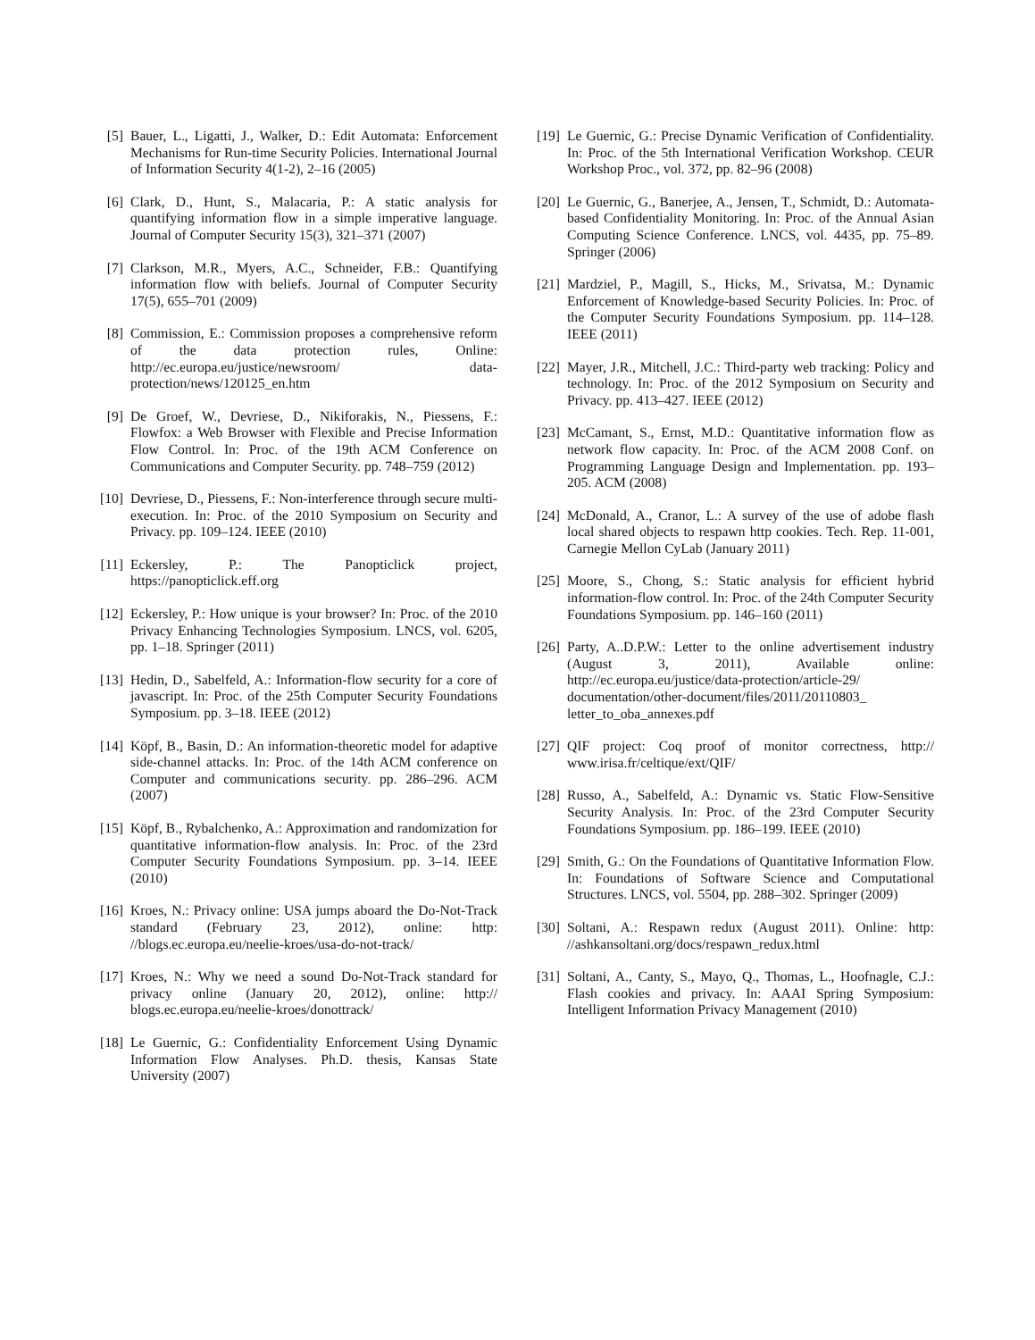[5] Bauer, L., Ligatti, J., Walker, D.: Edit Automata: Enforcement Mechanisms for Run-time Security Policies. International Journal of Information Security 4(1-2), 2–16 (2005)
[6] Clark, D., Hunt, S., Malacaria, P.: A static analysis for quantifying information flow in a simple imperative language. Journal of Computer Security 15(3), 321–371 (2007)
[7] Clarkson, M.R., Myers, A.C., Schneider, F.B.: Quantifying information flow with beliefs. Journal of Computer Security 17(5), 655–701 (2009)
[8] Commission, E.: Commission proposes a comprehensive reform of the data protection rules, Online: http://ec.europa.eu/justice/newsroom/ data-protection/news/120125_en.htm
[9] De Groef, W., Devriese, D., Nikiforakis, N., Piessens, F.: Flowfox: a Web Browser with Flexible and Precise Information Flow Control. In: Proc. of the 19th ACM Conference on Communications and Computer Security. pp. 748–759 (2012)
[10] Devriese, D., Piessens, F.: Non-interference through secure multi-execution. In: Proc. of the 2010 Symposium on Security and Privacy. pp. 109–124. IEEE (2010)
[11] Eckersley, P.: The Panopticlick project, https://panopticlick.eff.org
[12] Eckersley, P.: How unique is your browser? In: Proc. of the 2010 Privacy Enhancing Technologies Symposium. LNCS, vol. 6205, pp. 1–18. Springer (2011)
[13] Hedin, D., Sabelfeld, A.: Information-flow security for a core of javascript. In: Proc. of the 25th Computer Security Foundations Symposium. pp. 3–18. IEEE (2012)
[14] Köpf, B., Basin, D.: An information-theoretic model for adaptive side-channel attacks. In: Proc. of the 14th ACM conference on Computer and communications security. pp. 286–296. ACM (2007)
[15] Köpf, B., Rybalchenko, A.: Approximation and randomization for quantitative information-flow analysis. In: Proc. of the 23rd Computer Security Foundations Symposium. pp. 3–14. IEEE (2010)
[16] Kroes, N.: Privacy online: USA jumps aboard the Do-Not-Track standard (February 23, 2012), online: http: //blogs.ec.europa.eu/neelie-kroes/usa-do-not-track/
[17] Kroes, N.: Why we need a sound Do-Not-Track standard for privacy online (January 20, 2012), online: http:// blogs.ec.europa.eu/neelie-kroes/donottrack/
[18] Le Guernic, G.: Confidentiality Enforcement Using Dynamic Information Flow Analyses. Ph.D. thesis, Kansas State University (2007)
[19] Le Guernic, G.: Precise Dynamic Verification of Confidentiality. In: Proc. of the 5th International Verification Workshop. CEUR Workshop Proc., vol. 372, pp. 82–96 (2008)
[20] Le Guernic, G., Banerjee, A., Jensen, T., Schmidt, D.: Automata-based Confidentiality Monitoring. In: Proc. of the Annual Asian Computing Science Conference. LNCS, vol. 4435, pp. 75–89. Springer (2006)
[21] Mardziel, P., Magill, S., Hicks, M., Srivatsa, M.: Dynamic Enforcement of Knowledge-based Security Policies. In: Proc. of the Computer Security Foundations Symposium. pp. 114–128. IEEE (2011)
[22] Mayer, J.R., Mitchell, J.C.: Third-party web tracking: Policy and technology. In: Proc. of the 2012 Symposium on Security and Privacy. pp. 413–427. IEEE (2012)
[23] McCamant, S., Ernst, M.D.: Quantitative information flow as network flow capacity. In: Proc. of the ACM 2008 Conf. on Programming Language Design and Implementation. pp. 193–205. ACM (2008)
[24] McDonald, A., Cranor, L.: A survey of the use of adobe flash local shared objects to respawn http cookies. Tech. Rep. 11-001, Carnegie Mellon CyLab (January 2011)
[25] Moore, S., Chong, S.: Static analysis for efficient hybrid information-flow control. In: Proc. of the 24th Computer Security Foundations Symposium. pp. 146–160 (2011)
[26] Party, A..D.P.W.: Letter to the online advertisement industry (August 3, 2011), Available online: http://ec.europa.eu/justice/data-protection/article-29/ documentation/other-document/files/2011/20110803_ letter_to_oba_annexes.pdf
[27] QIF project: Coq proof of monitor correctness, http:// www.irisa.fr/celtique/ext/QIF/
[28] Russo, A., Sabelfeld, A.: Dynamic vs. Static Flow-Sensitive Security Analysis. In: Proc. of the 23rd Computer Security Foundations Symposium. pp. 186–199. IEEE (2010)
[29] Smith, G.: On the Foundations of Quantitative Information Flow. In: Foundations of Software Science and Computational Structures. LNCS, vol. 5504, pp. 288–302. Springer (2009)
[30] Soltani, A.: Respawn redux (August 2011). Online: http: //ashkansoltani.org/docs/respawn_redux.html
[31] Soltani, A., Canty, S., Mayo, Q., Thomas, L., Hoofnagle, C.J.: Flash cookies and privacy. In: AAAI Spring Symposium: Intelligent Information Privacy Management (2010)